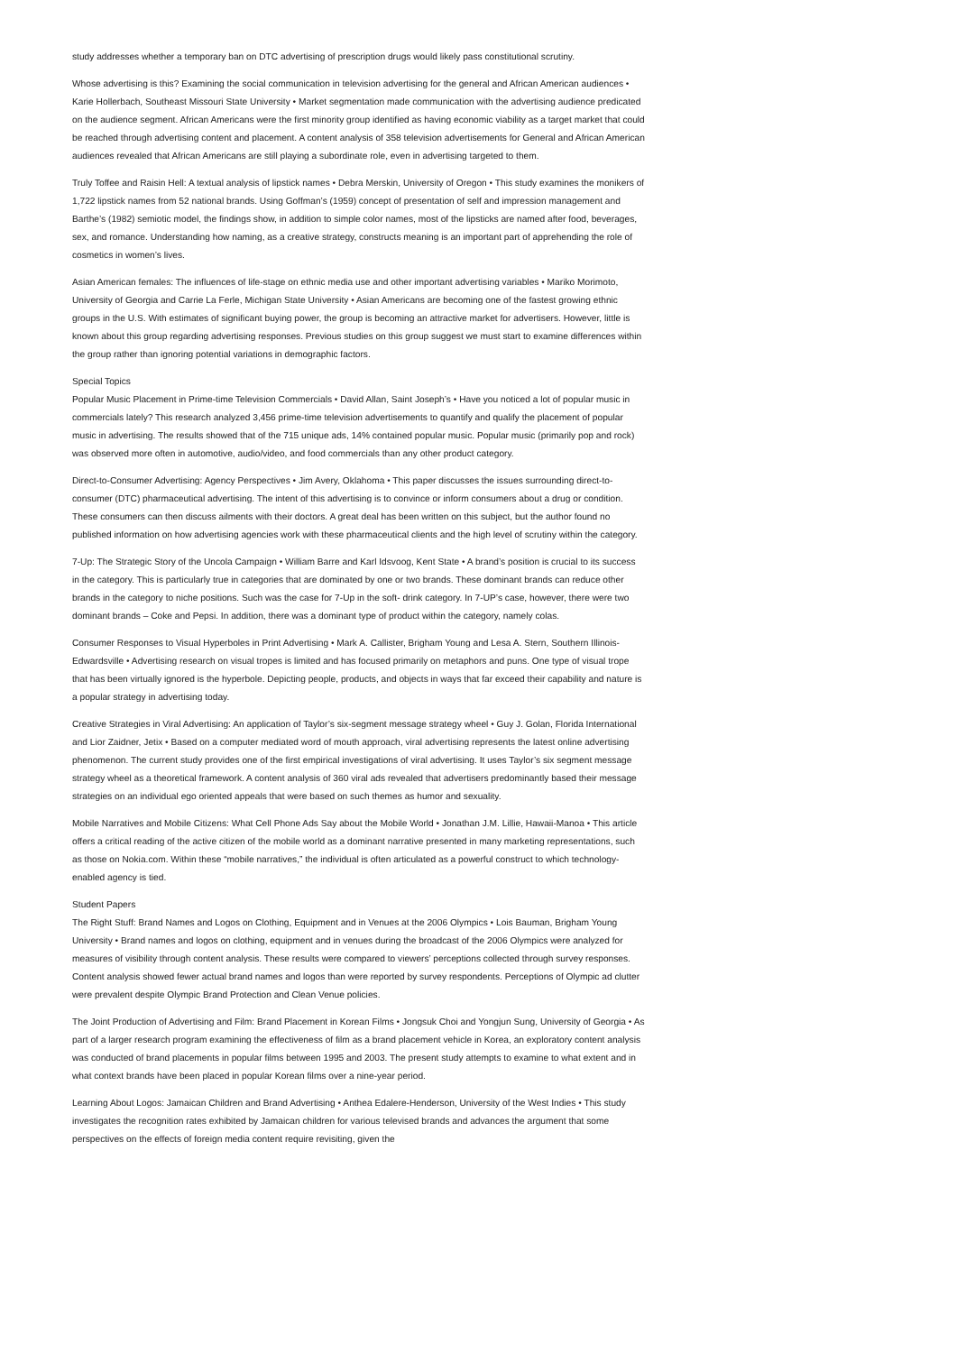study addresses whether a temporary ban on DTC advertising of prescription drugs would likely pass constitutional scrutiny.
Whose advertising is this? Examining the social communication in television advertising for the general and African American audiences • Karie Hollerbach, Southeast Missouri State University • Market segmentation made communication with the advertising audience predicated on the audience segment. African Americans were the first minority group identified as having economic viability as a target market that could be reached through advertising content and placement. A content analysis of 358 television advertisements for General and African American audiences revealed that African Americans are still playing a subordinate role, even in advertising targeted to them.
Truly Toffee and Raisin Hell: A textual analysis of lipstick names • Debra Merskin, University of Oregon • This study examines the monikers of 1,722 lipstick names from 52 national brands. Using Goffman’s (1959) concept of presentation of self and impression management and Barthe’s (1982) semiotic model, the findings show, in addition to simple color names, most of the lipsticks are named after food, beverages, sex, and romance. Understanding how naming, as a creative strategy, constructs meaning is an important part of apprehending the role of cosmetics in women’s lives.
Asian American females: The influences of life-stage on ethnic media use and other important advertising variables • Mariko Morimoto, University of Georgia and Carrie La Ferle, Michigan State University • Asian Americans are becoming one of the fastest growing ethnic groups in the U.S. With estimates of significant buying power, the group is becoming an attractive market for advertisers. However, little is known about this group regarding advertising responses. Previous studies on this group suggest we must start to examine differences within the group rather than ignoring potential variations in demographic factors.
Special Topics
Popular Music Placement in Prime-time Television Commercials • David Allan, Saint Joseph’s • Have you noticed a lot of popular music in commercials lately? This research analyzed 3,456 prime-time television advertisements to quantify and qualify the placement of popular music in advertising. The results showed that of the 715 unique ads, 14% contained popular music. Popular music (primarily pop and rock) was observed more often in automotive, audio/video, and food commercials than any other product category.
Direct-to-Consumer Advertising: Agency Perspectives • Jim Avery, Oklahoma • This paper discusses the issues surrounding direct-to-consumer (DTC) pharmaceutical advertising. The intent of this advertising is to convince or inform consumers about a drug or condition. These consumers can then discuss ailments with their doctors. A great deal has been written on this subject, but the author found no published information on how advertising agencies work with these pharmaceutical clients and the high level of scrutiny within the category.
7-Up: The Strategic Story of the Uncola Campaign • William Barre and Karl Idsvoog, Kent State • A brand’s position is crucial to its success in the category. This is particularly true in categories that are dominated by one or two brands. These dominant brands can reduce other brands in the category to niche positions. Such was the case for 7-Up in the soft- drink category. In 7-UP’s case, however, there were two dominant brands – Coke and Pepsi. In addition, there was a dominant type of product within the category, namely colas.
Consumer Responses to Visual Hyperboles in Print Advertising • Mark A. Callister, Brigham Young and Lesa A. Stern, Southern Illinois-Edwardsville • Advertising research on visual tropes is limited and has focused primarily on metaphors and puns. One type of visual trope that has been virtually ignored is the hyperbole. Depicting people, products, and objects in ways that far exceed their capability and nature is a popular strategy in advertising today.
Creative Strategies in Viral Advertising: An application of Taylor’s six-segment message strategy wheel • Guy J. Golan, Florida International and Lior Zaidner, Jetix • Based on a computer mediated word of mouth approach, viral advertising represents the latest online advertising phenomenon. The current study provides one of the first empirical investigations of viral advertising. It uses Taylor’s six segment message strategy wheel as a theoretical framework. A content analysis of 360 viral ads revealed that advertisers predominantly based their message strategies on an individual ego oriented appeals that were based on such themes as humor and sexuality.
Mobile Narratives and Mobile Citizens: What Cell Phone Ads Say about the Mobile World • Jonathan J.M. Lillie, Hawaii-Manoa • This article offers a critical reading of the active citizen of the mobile world as a dominant narrative presented in many marketing representations, such as those on Nokia.com. Within these “mobile narratives,” the individual is often articulated as a powerful construct to which technology-enabled agency is tied.
Student Papers
The Right Stuff: Brand Names and Logos on Clothing, Equipment and in Venues at the 2006 Olympics • Lois Bauman, Brigham Young University • Brand names and logos on clothing, equipment and in venues during the broadcast of the 2006 Olympics were analyzed for measures of visibility through content analysis. These results were compared to viewers’ perceptions collected through survey responses. Content analysis showed fewer actual brand names and logos than were reported by survey respondents. Perceptions of Olympic ad clutter were prevalent despite Olympic Brand Protection and Clean Venue policies.
The Joint Production of Advertising and Film: Brand Placement in Korean Films • Jongsuk Choi and Yongjun Sung, University of Georgia • As part of a larger research program examining the effectiveness of film as a brand placement vehicle in Korea, an exploratory content analysis was conducted of brand placements in popular films between 1995 and 2003. The present study attempts to examine to what extent and in what context brands have been placed in popular Korean films over a nine-year period.
Learning About Logos: Jamaican Children and Brand Advertising • Anthea Edalere-Henderson, University of the West Indies • This study investigates the recognition rates exhibited by Jamaican children for various televised brands and advances the argument that some perspectives on the effects of foreign media content require revisiting, given the